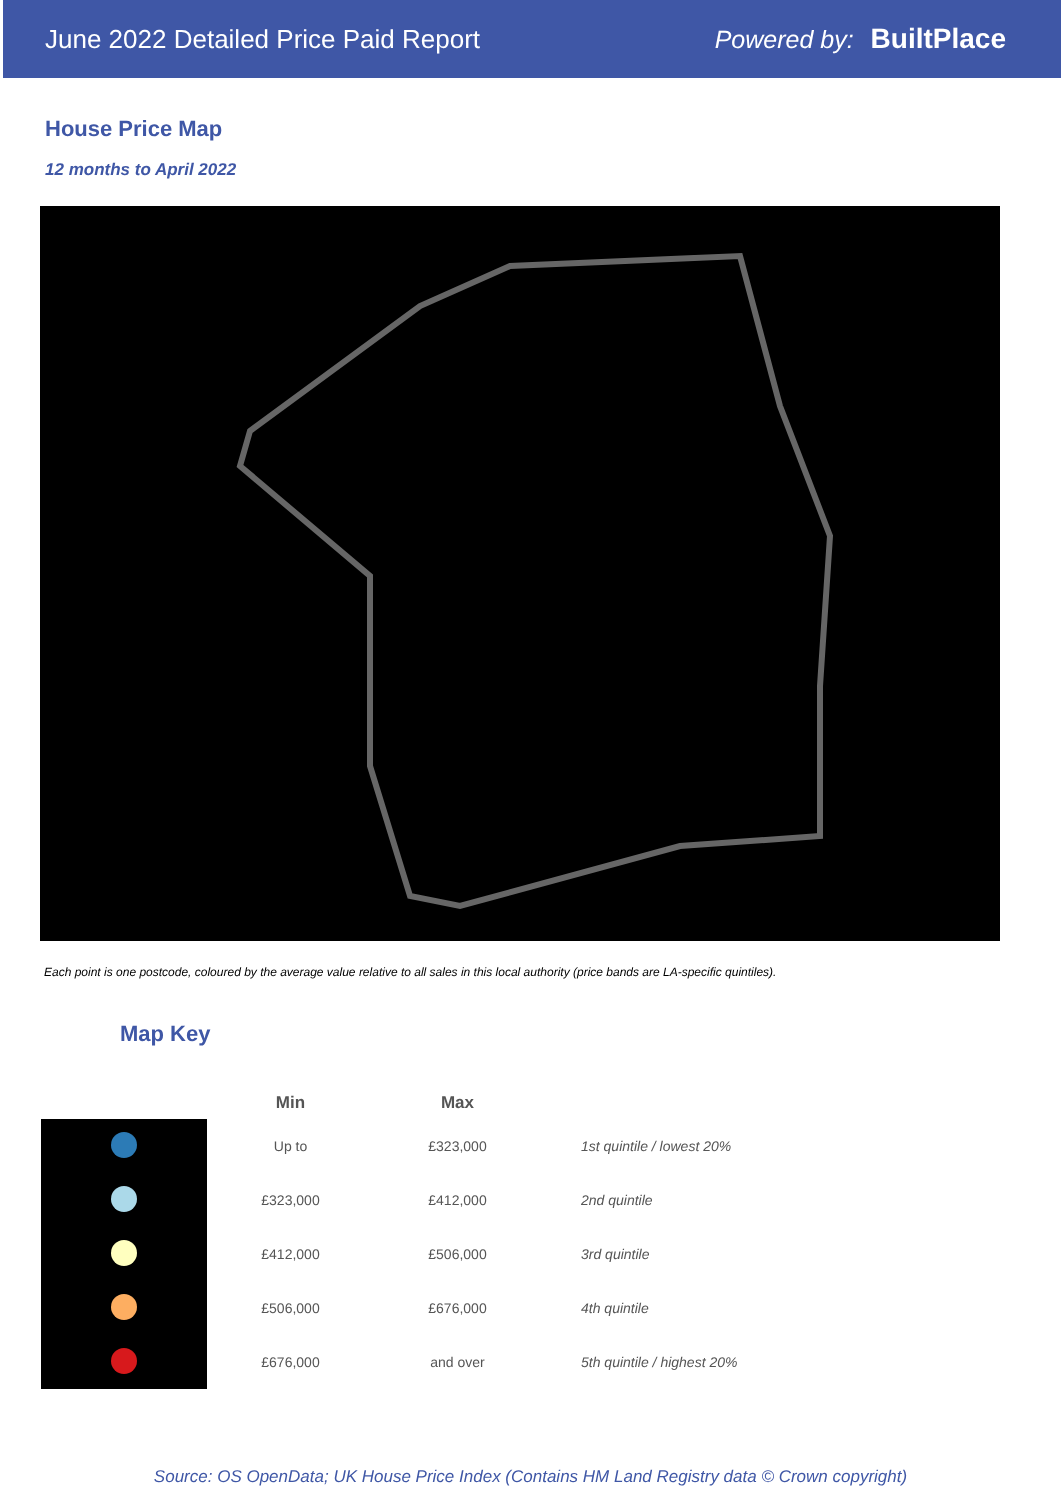June 2022 Detailed Price Paid Report Powered by: BuiltPlace
House Price Map
12 months to April 2022
Each point is one postcode, coloured by the average value relative to all sales in this local authority (price bands are LA-specific quintiles).
Map Key
| | Min | Max | |
| --- | --- | --- | --- |
| | Up to | £323,000 | 1st quintile / lowest 20% |
| | £323,000 | £412,000 | 2nd quintile |
| | £412,000 | £506,000 | 3rd quintile |
| | £506,000 | £676,000 | 4th quintile |
| | £676,000 | and over | 5th quintile / highest 20% |
Source: OS OpenData; UK House Price Index (Contains HM Land Registry data © Crown copyright)